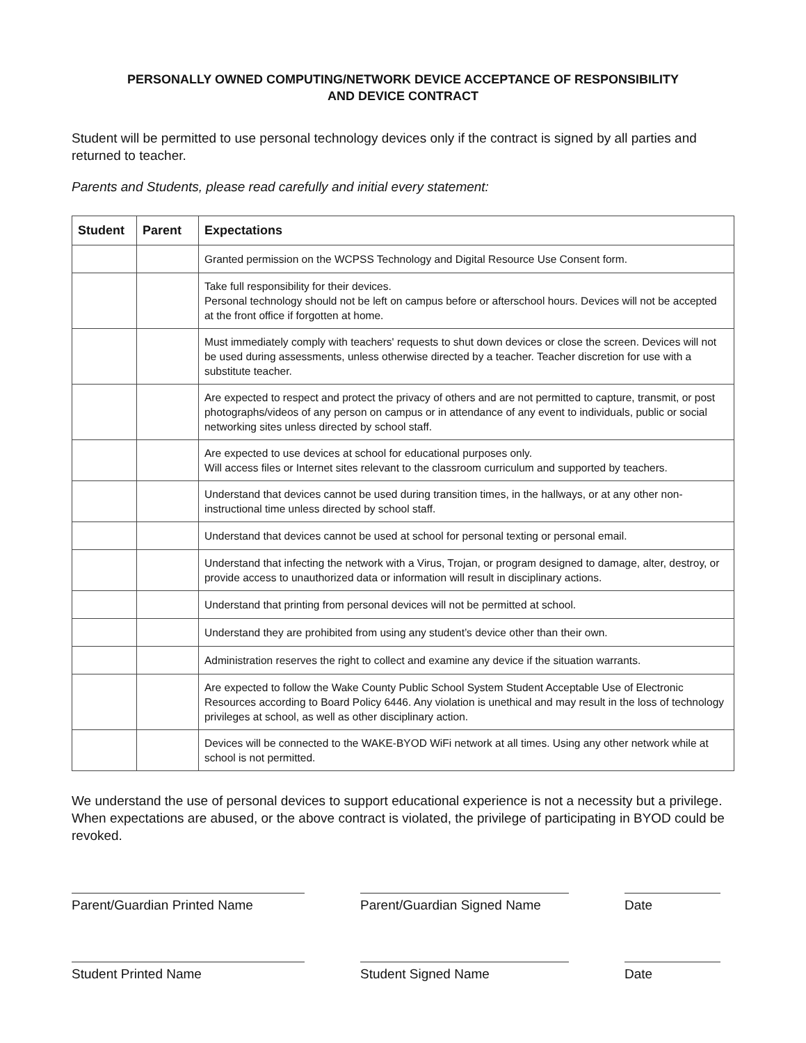PERSONALLY OWNED COMPUTING/NETWORK DEVICE ACCEPTANCE OF RESPONSIBILITY
AND DEVICE CONTRACT
Student will be permitted to use personal technology devices only if the contract is signed by all parties and returned to teacher.
Parents and Students, please read carefully and initial every statement:
| Student | Parent | Expectations |
| --- | --- | --- |
| | | Granted permission on the WCPSS Technology and Digital Resource Use Consent form. |
| | | Take full responsibility for their devices. Personal technology should not be left on campus before or afterschool hours. Devices will not be accepted at the front office if forgotten at home. |
| | | Must immediately comply with teachers' requests to shut down devices or close the screen. Devices will not be used during assessments, unless otherwise directed by a teacher. Teacher discretion for use with a substitute teacher. |
| | | Are expected to respect and protect the privacy of others and are not permitted to capture, transmit, or post photographs/videos of any person on campus or in attendance of any event to individuals, public or social networking sites unless directed by school staff. |
| | | Are expected to use devices at school for educational purposes only. Will access files or Internet sites relevant to the classroom curriculum and supported by teachers. |
| | | Understand that devices cannot be used during transition times, in the hallways, or at any other non-instructional time unless directed by school staff. |
| | | Understand that devices cannot be used at school for personal texting or personal email. |
| | | Understand that infecting the network with a Virus, Trojan, or program designed to damage, alter, destroy, or provide access to unauthorized data or information will result in disciplinary actions. |
| | | Understand that printing from personal devices will not be permitted at school. |
| | | Understand they are prohibited from using any student’s device other than their own. |
| | | Administration reserves the right to collect and examine any device if the situation warrants. |
| | | Are expected to follow the Wake County Public School System Student Acceptable Use of Electronic Resources according to Board Policy 6446. Any violation is unethical and may result in the loss of technology privileges at school, as well as other disciplinary action. |
| | | Devices will be connected to the WAKE-BYOD WiFi network at all times. Using any other network while at school is not permitted. |
We understand the use of personal devices to support educational experience is not a necessity but a privilege. When expectations are abused, or the above contract is violated, the privilege of participating in BYOD could be revoked.
Parent/Guardian Printed Name Parent/Guardian Signed Name
Date
Student Printed Name Student Signed Name Date